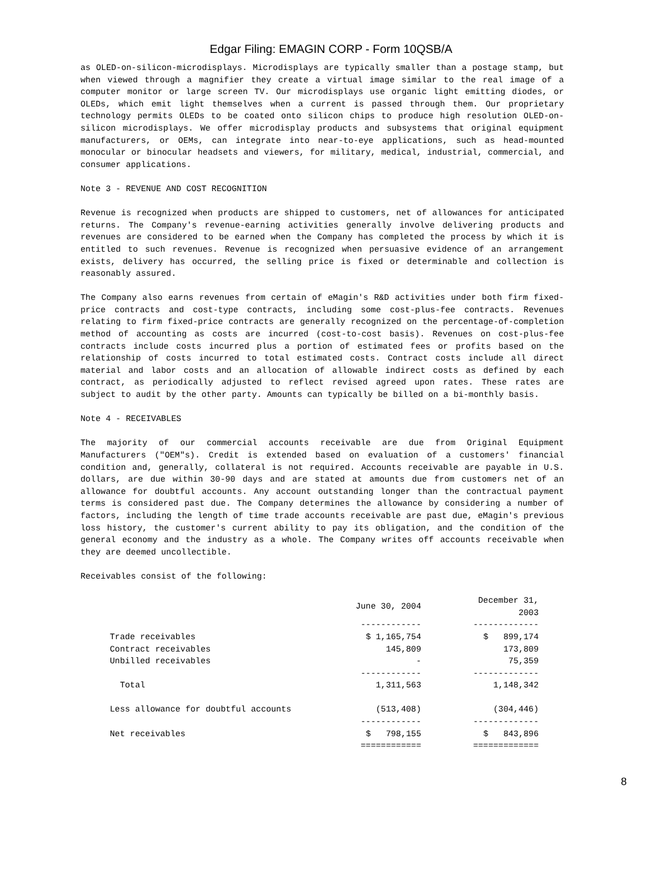Edgar Filing: EMAGIN CORP - Form 10QSB/A
as OLED-on-silicon-microdisplays. Microdisplays are typically smaller than a postage stamp, but when viewed through a magnifier they create a virtual image similar to the real image of a computer monitor or large screen TV. Our microdisplays use organic light emitting diodes, or OLEDs, which emit light themselves when a current is passed through them. Our proprietary technology permits OLEDs to be coated onto silicon chips to produce high resolution OLED-on-silicon microdisplays. We offer microdisplay products and subsystems that original equipment manufacturers, or OEMs, can integrate into near-to-eye applications, such as head-mounted monocular or binocular headsets and viewers, for military, medical, industrial, commercial, and consumer applications.
Note 3 - REVENUE AND COST RECOGNITION
Revenue is recognized when products are shipped to customers, net of allowances for anticipated returns. The Company's revenue-earning activities generally involve delivering products and revenues are considered to be earned when the Company has completed the process by which it is entitled to such revenues. Revenue is recognized when persuasive evidence of an arrangement exists, delivery has occurred, the selling price is fixed or determinable and collection is reasonably assured.
The Company also earns revenues from certain of eMagin's R&D activities under both firm fixed-price contracts and cost-type contracts, including some cost-plus-fee contracts. Revenues relating to firm fixed-price contracts are generally recognized on the percentage-of-completion method of accounting as costs are incurred (cost-to-cost basis). Revenues on cost-plus-fee contracts include costs incurred plus a portion of estimated fees or profits based on the relationship of costs incurred to total estimated costs. Contract costs include all direct material and labor costs and an allocation of allowable indirect costs as defined by each contract, as periodically adjusted to reflect revised agreed upon rates. These rates are subject to audit by the other party. Amounts can typically be billed on a bi-monthly basis.
Note 4 - RECEIVABLES
The majority of our commercial accounts receivable are due from Original Equipment Manufacturers ("OEM"s). Credit is extended based on evaluation of a customers' financial condition and, generally, collateral is not required. Accounts receivable are payable in U.S. dollars, are due within 30-90 days and are stated at amounts due from customers net of an allowance for doubtful accounts. Any account outstanding longer than the contractual payment terms is considered past due. The Company determines the allowance by considering a number of factors, including the length of time trade accounts receivable are past due, eMagin's previous loss history, the customer's current ability to pay its obligation, and the condition of the general economy and the industry as a whole. The Company writes off accounts receivable when they are deemed uncollectible.
Receivables consist of the following:
| | June 30, 2004 | | December 31, 2003 |
| --- | --- | --- | --- |
| | ------------ | | ------------- |
| Trade receivables | $ 1,165,754 | | $ 899,174 |
| Contract receivables | 145,809 | | 173,809 |
| Unbilled receivables | - | | 75,359 |
| | ------------ | | ------------- |
| Total | 1,311,563 | | 1,148,342 |
| Less allowance for doubtful accounts | (513,408) | | (304,446) |
| | ------------ | | ------------- |
| Net receivables | $ 798,155 | | $ 843,896 |
| | ============ | | ============= |
8